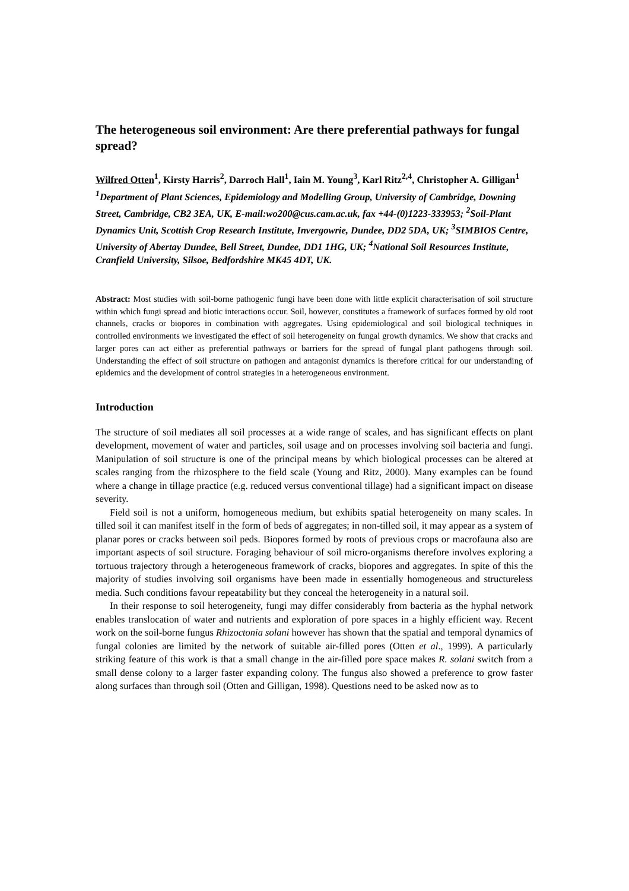The heterogeneous soil environment: Are there preferential pathways for fungal spread?
Wilfred Otten<sup>1</sup>, Kirsty Harris<sup>2</sup>, Darroch Hall<sup>1</sup>, Iain M. Young<sup>3</sup>, Karl Ritz<sup>2,4</sup>, Christopher A. Gilligan<sup>1</sup>
<sup>1</sup> Department of Plant Sciences, Epidemiology and Modelling Group, University of Cambridge, Downing Street, Cambridge, CB2 3EA, UK, E-mail:wo200@cus.cam.ac.uk, fax +44-(0)1223-333953; <sup>2</sup>Soil-Plant Dynamics Unit, Scottish Crop Research Institute, Invergowrie, Dundee, DD2 5DA, UK; <sup>3</sup>SIMBIOS Centre, University of Abertay Dundee, Bell Street, Dundee, DD1 1HG, UK; <sup>4</sup>National Soil Resources Institute, Cranfield University, Silsoe, Bedfordshire MK45 4DT, UK.
Abstract: Most studies with soil-borne pathogenic fungi have been done with little explicit characterisation of soil structure within which fungi spread and biotic interactions occur. Soil, however, constitutes a framework of surfaces formed by old root channels, cracks or biopores in combination with aggregates. Using epidemiological and soil biological techniques in controlled environments we investigated the effect of soil heterogeneity on fungal growth dynamics. We show that cracks and larger pores can act either as preferential pathways or barriers for the spread of fungal plant pathogens through soil. Understanding the effect of soil structure on pathogen and antagonist dynamics is therefore critical for our understanding of epidemics and the development of control strategies in a heterogeneous environment.
Introduction
The structure of soil mediates all soil processes at a wide range of scales, and has significant effects on plant development, movement of water and particles, soil usage and on processes involving soil bacteria and fungi. Manipulation of soil structure is one of the principal means by which biological processes can be altered at scales ranging from the rhizosphere to the field scale (Young and Ritz, 2000). Many examples can be found where a change in tillage practice (e.g. reduced versus conventional tillage) had a significant impact on disease severity.
Field soil is not a uniform, homogeneous medium, but exhibits spatial heterogeneity on many scales. In tilled soil it can manifest itself in the form of beds of aggregates; in non-tilled soil, it may appear as a system of planar pores or cracks between soil peds. Biopores formed by roots of previous crops or macrofauna also are important aspects of soil structure. Foraging behaviour of soil micro-organisms therefore involves exploring a tortuous trajectory through a heterogeneous framework of cracks, biopores and aggregates. In spite of this the majority of studies involving soil organisms have been made in essentially homogeneous and structureless media. Such conditions favour repeatability but they conceal the heterogeneity in a natural soil.
In their response to soil heterogeneity, fungi may differ considerably from bacteria as the hyphal network enables translocation of water and nutrients and exploration of pore spaces in a highly efficient way. Recent work on the soil-borne fungus Rhizoctonia solani however has shown that the spatial and temporal dynamics of fungal colonies are limited by the network of suitable air-filled pores (Otten et al., 1999). A particularly striking feature of this work is that a small change in the air-filled pore space makes R. solani switch from a small dense colony to a larger faster expanding colony. The fungus also showed a preference to grow faster along surfaces than through soil (Otten and Gilligan, 1998). Questions need to be asked now as to